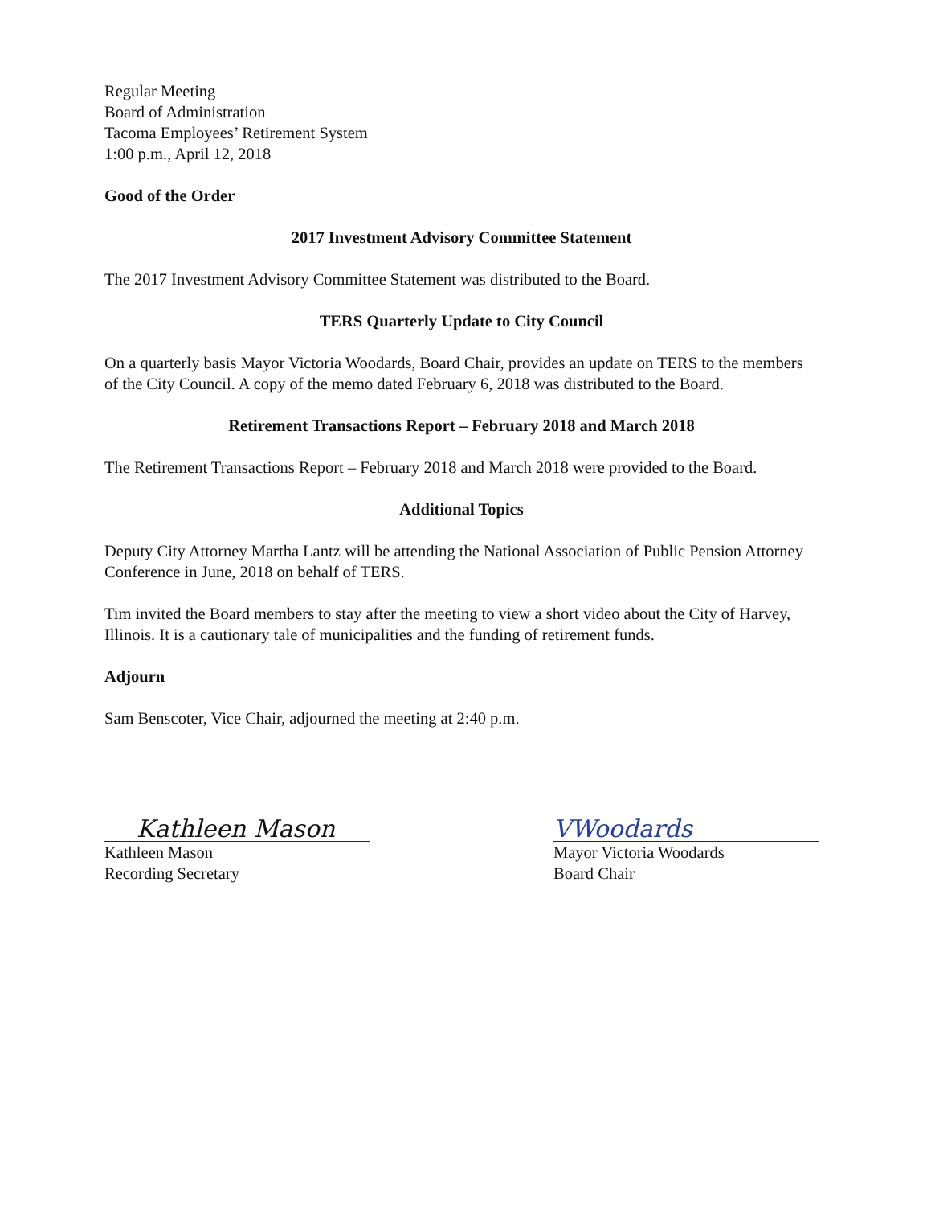Regular Meeting
Board of Administration
Tacoma Employees’ Retirement System
1:00 p.m., April 12, 2018
Good of the Order
2017 Investment Advisory Committee Statement
The 2017 Investment Advisory Committee Statement was distributed to the Board.
TERS Quarterly Update to City Council
On a quarterly basis Mayor Victoria Woodards, Board Chair, provides an update on TERS to the members of the City Council. A copy of the memo dated February 6, 2018 was distributed to the Board.
Retirement Transactions Report – February 2018 and March 2018
The Retirement Transactions Report – February 2018 and March 2018 were provided to the Board.
Additional Topics
Deputy City Attorney Martha Lantz will be attending the National Association of Public Pension Attorney Conference in June, 2018 on behalf of TERS.
Tim invited the Board members to stay after the meeting to view a short video about the City of Harvey, Illinois. It is a cautionary tale of municipalities and the funding of retirement funds.
Adjourn
Sam Benscoter, Vice Chair, adjourned the meeting at 2:40 p.m.
Kathleen Mason
Kathleen Mason
Recording Secretary
VWoodards
Mayor Victoria Woodards
Board Chair